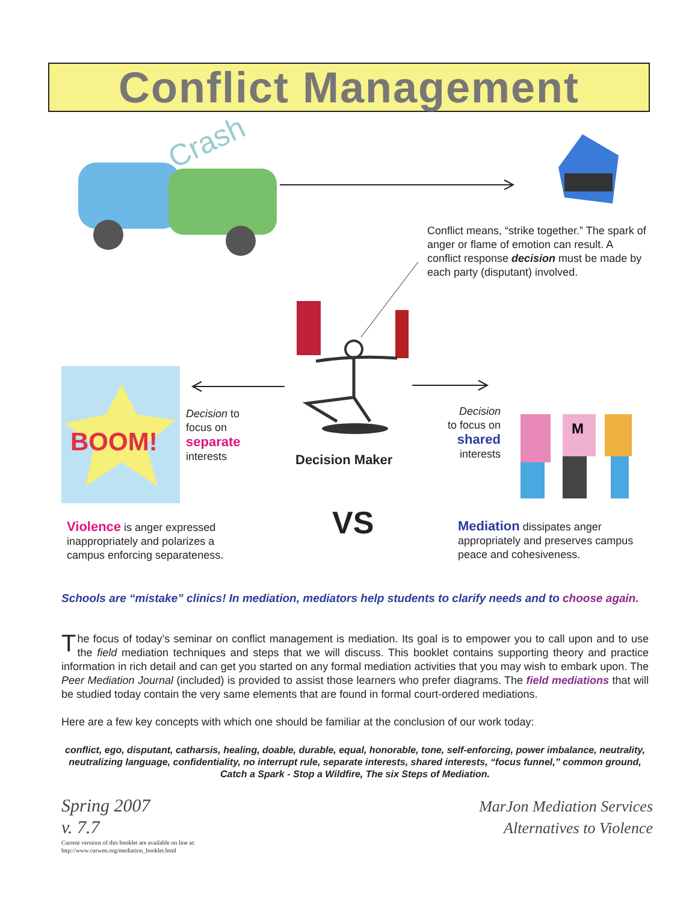Conflict Management
Crash
Conflict means, “strike together.” The spark of anger or flame of emotion can result. A conflict response decision must be made by each party (disputant) involved.
BOOM!
Decision to
focus on
separate
interests
Decision Maker
Decision
to focus on
shared
interests
M
VS
Violence is anger expressed inappropriately and polarizes a campus enforcing separateness.
Mediation dissipates anger appropriately and preserves campus peace and cohesiveness.
Schools are “mistake” clinics! In mediation, mediators help students to clarify needs and to choose again.
The focus of today’s seminar on conflict management is mediation. Its goal is to empower you to call upon and to use the field mediation techniques and steps that we will discuss. This booklet contains supporting theory and practice information in rich detail and can get you started on any formal mediation activities that you may wish to embark upon. The Peer Mediation Journal (included) is provided to assist those learners who prefer diagrams. The field mediations that will be studied today contain the very same elements that are found in formal court-ordered mediations.
Here are a few key concepts with which one should be familiar at the conclusion of our work today:
conflict, ego, disputant, catharsis, healing, doable, durable, equal, honorable, tone, self-enforcing, power imbalance, neutrality, neutralizing language, confidentiality, no interrupt rule, separate interests, shared interests, “focus funnel,” common ground, Catch a Spark - Stop a Wildfire, The six Steps of Mediation.
Spring 2007
v. 7.7
Current versions of this booklet are available on line at:
http://www.curwen.org/mediation_booklet.html
MarJon Mediation Services
Alternatives to Violence